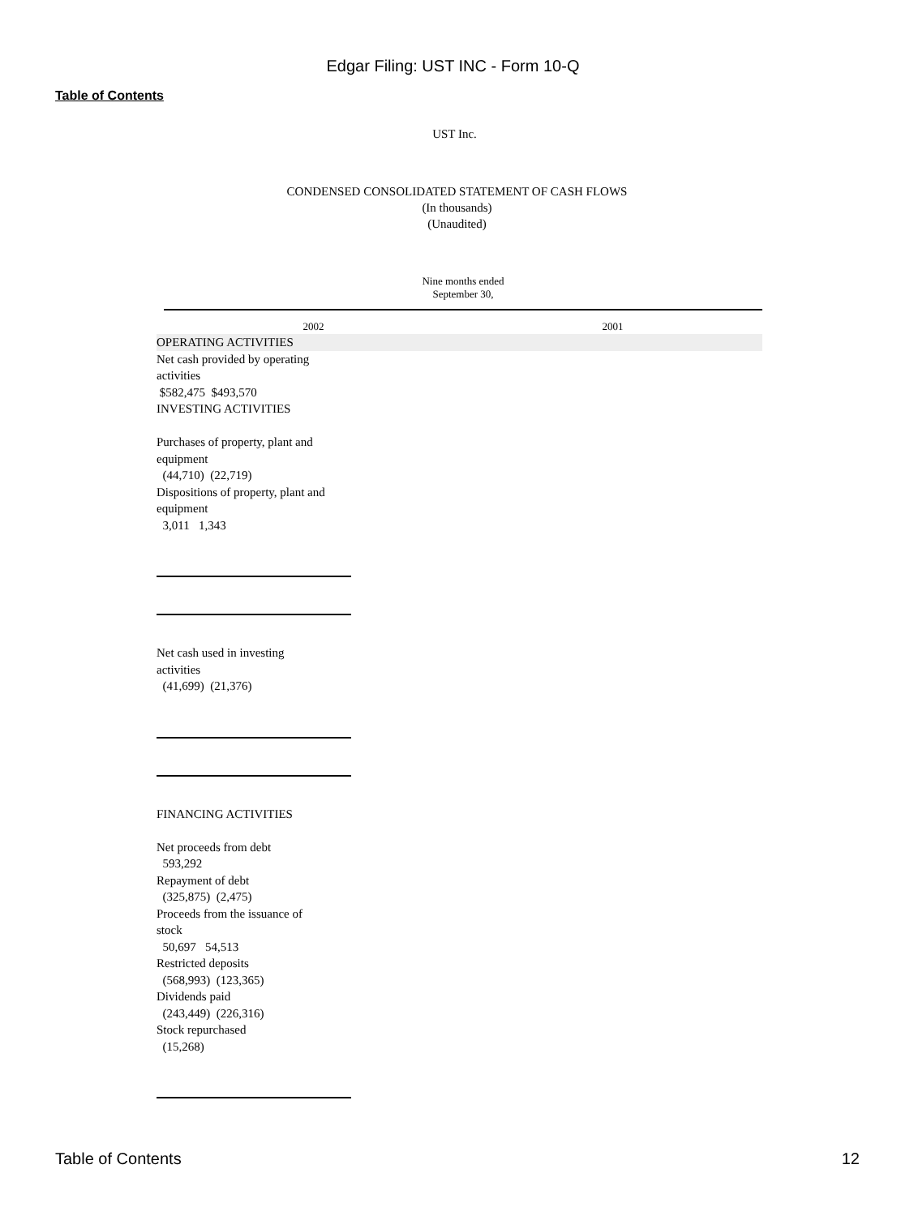Edgar Filing: UST INC - Form 10-Q
Table of Contents
UST Inc.
CONDENSED CONSOLIDATED STATEMENT OF CASH FLOWS
(In thousands)
(Unaudited)
| | Nine months ended September 30, | |
| | 2002 | 2001 |
OPERATING ACTIVITIES
Net cash provided by operating
activities
$582,475 $493,570
INVESTING ACTIVITIES
Purchases of property, plant and
equipment
(44,710) (22,719)
Dispositions of property, plant and
equipment
3,011 1,343
Net cash used in investing
activities
(41,699) (21,376)
FINANCING ACTIVITIES
Net proceeds from debt
593,292
Repayment of debt
(325,875) (2,475)
Proceeds from the issuance of
stock
50,697 54,513
Restricted deposits
(568,993) (123,365)
Dividends paid
(243,449) (226,316)
Stock repurchased
(15,268)
Table of Contents 12